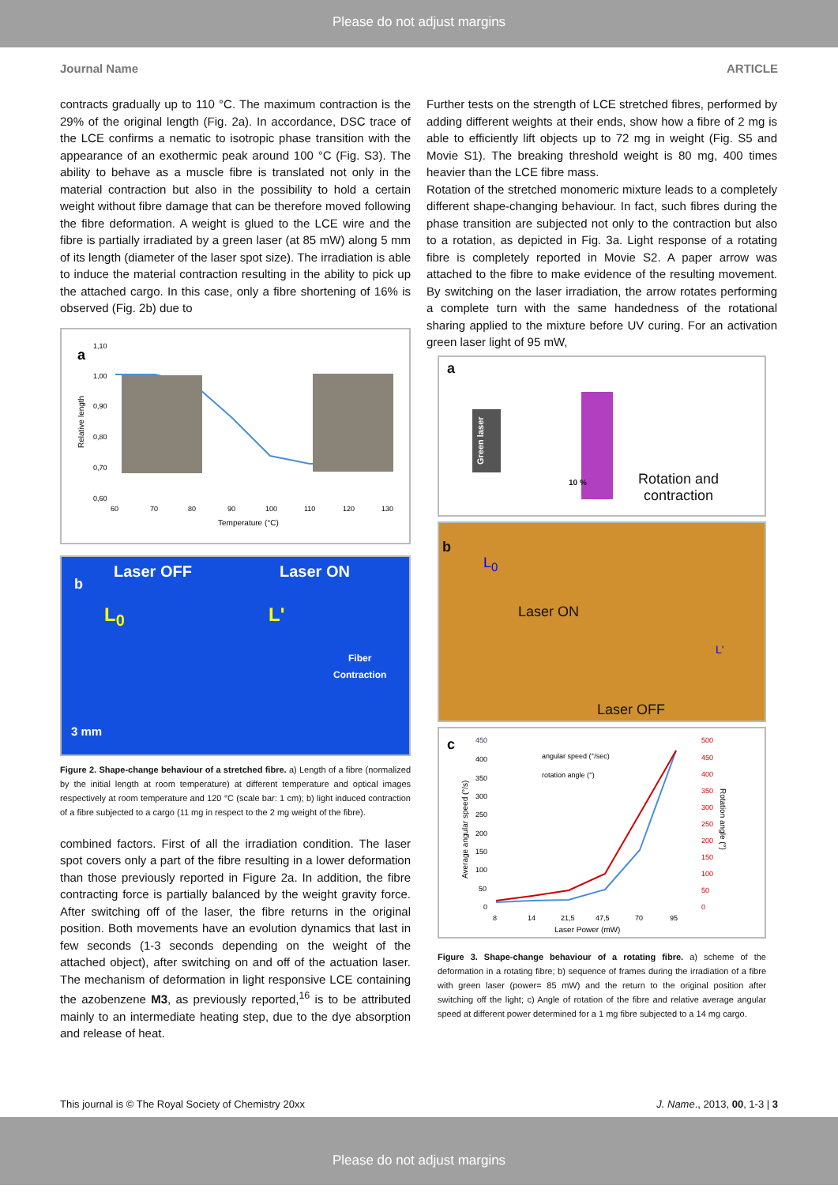Please do not adjust margins
Journal Name ARTICLE
contracts gradually up to 110 °C. The maximum contraction is the 29% of the original length (Fig. 2a). In accordance, DSC trace of the LCE confirms a nematic to isotropic phase transition with the appearance of an exothermic peak around 100 °C (Fig. S3). The ability to behave as a muscle fibre is translated not only in the material contraction but also in the possibility to hold a certain weight without fibre damage that can be therefore moved following the fibre deformation. A weight is glued to the LCE wire and the fibre is partially irradiated by a green laser (at 85 mW) along 5 mm of its length (diameter of the laser spot size). The irradiation is able to induce the material contraction resulting in the ability to pick up the attached cargo. In this case, only a fibre shortening of 16% is observed (Fig. 2b) due to
a
1,10
1,00
0,90
0,80
0,70
0,60
Relative length
60
70
80
90
100
110
120
130
Temperature (°C)
b
Laser OFF Laser ON
L<sub>0</sub> L'
Fiber
Contraction
3 mm
Figure 2. Shape-change behaviour of a stretched fibre. a) Length of a fibre (normalized by the initial length at room temperature) at different temperature and optical images respectively at room temperature and 120 °C (scale bar: 1 cm); b) light induced contraction of a fibre subjected to a cargo (11 mg in respect to the 2 mg weight of the fibre).
combined factors. First of all the irradiation condition. The laser spot covers only a part of the fibre resulting in a lower deformation than those previously reported in Figure 2a. In addition, the fibre contracting force is partially balanced by the weight gravity force. After switching off of the laser, the fibre returns in the original position. Both movements have an evolution dynamics that last in few seconds (1-3 seconds depending on the weight of the attached object), after switching on and off of the actuation laser. The mechanism of deformation in light responsive LCE containing the azobenzene M3, as previously reported,<sup>16</sup> is to be attributed mainly to an intermediate heating step, due to the dye absorption and release of heat.
Further tests on the strength of LCE stretched fibres, performed by adding different weights at their ends, show how a fibre of 2 mg is able to efficiently lift objects up to 72 mg in weight (Fig. S5 and Movie S1). The breaking threshold weight is 80 mg, 400 times heavier than the LCE fibre mass.
Rotation of the stretched monomeric mixture leads to a completely different shape-changing behaviour. In fact, such fibres during the phase transition are subjected not only to the contraction but also to a rotation, as depicted in Fig. 3a. Light response of a rotating fibre is completely reported in Movie S2. A paper arrow was attached to the fibre to make evidence of the resulting movement. By switching on the laser irradiation, the arrow rotates performing a complete turn with the same handedness of the rotational sharing applied to the mixture before UV curing. For an activation green laser light of 95 mW,
a
Green laser
10 %
Rotation and
contraction
b
L<sub>0</sub>
Laser ON
L'
Laser OFF
c
450
400
350
300
250
200
150
100
50
0
Average angular speed (°/s)
angular speed (°/sec)
rotation angle (°)
500
450
400
350
300
250
200
150
100
50
0
Rotation angle (°)
8
14
21,5
47,5
70
95
Laser Power (mW)
Figure 3. Shape-change behaviour of a rotating fibre. a) scheme of the deformation in a rotating fibre; b) sequence of frames during the irradiation of a fibre with green laser (power= 85 mW) and the return to the original position after switching off the light; c) Angle of rotation of the fibre and relative average angular speed at different power determined for a 1 mg fibre subjected to a 14 mg cargo.
This journal is © The Royal Society of Chemistry 20xx J. Name., 2013, 00, 1-3 | 3
Please do not adjust margins